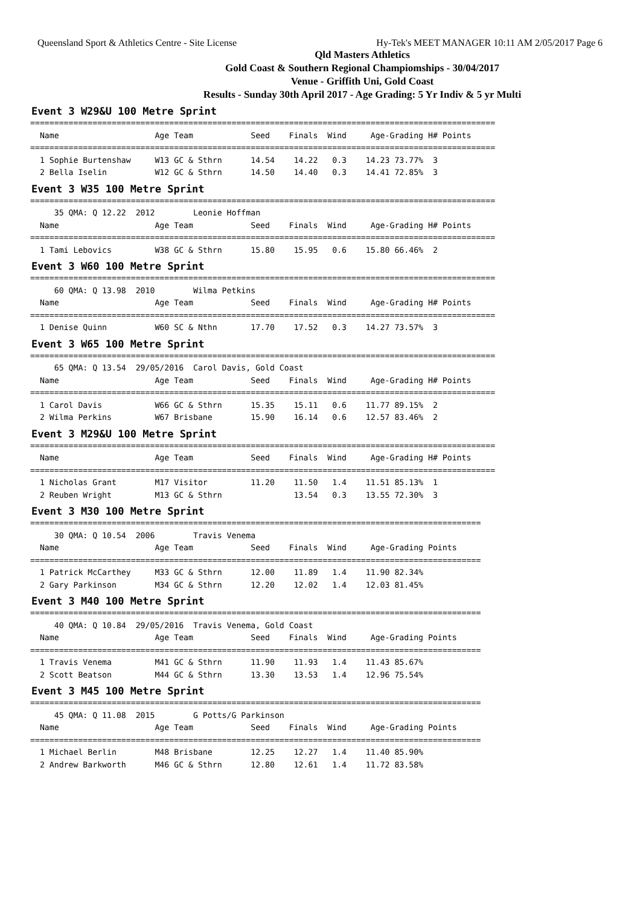Queensland Sport & Athletics Centre - Site License Hy-Tek's MEET MANAGER 10:11 AM 2/05/2017 Page 6
Qld Masters Athletics
Gold Coast & Southern Regional Champiomships - 30/04/2017
Venue - Griffith Uni, Gold Coast
Results - Sunday 30th April 2017 - Age Grading: 5 Yr Indiv & 5 yr Multi
Event 3 W29&U 100 Metre Sprint
=================================================================================================
  Name                    Age Team            Seed    Finals  Wind     Age-Grading H# Points
=================================================================================================
  1 Sophie Burtenshaw     W13 GC & Sthrn      14.54    14.22   0.3    14.23 73.77%  3
  2 Bella Iselin          W12 GC & Sthrn      14.50    14.40   0.3    14.41 72.85%  3
Event 3 W35 100 Metre Sprint
=================================================================================================
     35 QMA: Q 12.22  2012        Leonie Hoffman
  Name                    Age Team            Seed    Finals  Wind     Age-Grading H# Points
=================================================================================================
  1 Tami Lebovics         W38 GC & Sthrn      15.80    15.95   0.6    15.80 66.46%  2
Event 3 W60 100 Metre Sprint
=================================================================================================
     60 QMA: Q 13.98  2010        Wilma Petkins
  Name                    Age Team            Seed    Finals  Wind     Age-Grading H# Points
=================================================================================================
  1 Denise Quinn          W60 SC & Nthn       17.70    17.52   0.3    14.27 73.57%  3
Event 3 W65 100 Metre Sprint
=================================================================================================
     65 QMA: Q 13.54  29/05/2016  Carol Davis, Gold Coast
  Name                    Age Team            Seed    Finals  Wind     Age-Grading H# Points
=================================================================================================
  1 Carol Davis           W66 GC & Sthrn      15.35    15.11   0.6    11.77 89.15%  2
  2 Wilma Perkins         W67 Brisbane        15.90    16.14   0.6    12.57 83.46%  2
Event 3 M29&U 100 Metre Sprint
=================================================================================================
  Name                    Age Team            Seed    Finals  Wind     Age-Grading H# Points
=================================================================================================
  1 Nicholas Grant        M17 Visitor         11.20    11.50   1.4    11.51 85.13%  1
  2 Reuben Wright         M13 GC & Sthrn               13.54   0.3    13.55 72.30%  3
Event 3 M30 100 Metre Sprint
==============================================================================================
     30 QMA: Q 10.54  2006        Travis Venema
  Name                    Age Team            Seed    Finals  Wind     Age-Grading Points
==============================================================================================
  1 Patrick McCarthey     M33 GC & Sthrn      12.00    11.89   1.4    11.90 82.34%
  2 Gary Parkinson        M34 GC & Sthrn      12.20    12.02   1.4    12.03 81.45%
Event 3 M40 100 Metre Sprint
==============================================================================================
     40 QMA: Q 10.84  29/05/2016  Travis Venema, Gold Coast
  Name                    Age Team            Seed    Finals  Wind     Age-Grading Points
==============================================================================================
  1 Travis Venema         M41 GC & Sthrn      11.90    11.93   1.4    11.43 85.67%
  2 Scott Beatson         M44 GC & Sthrn      13.30    13.53   1.4    12.96 75.54%
Event 3 M45 100 Metre Sprint
==============================================================================================
     45 QMA: Q 11.08  2015        G Potts/G Parkinson
  Name                    Age Team            Seed    Finals  Wind     Age-Grading Points
==============================================================================================
  1 Michael Berlin        M48 Brisbane        12.25    12.27   1.4    11.40 85.90%
  2 Andrew Barkworth      M46 GC & Sthrn      12.80    12.61   1.4    11.72 83.58%